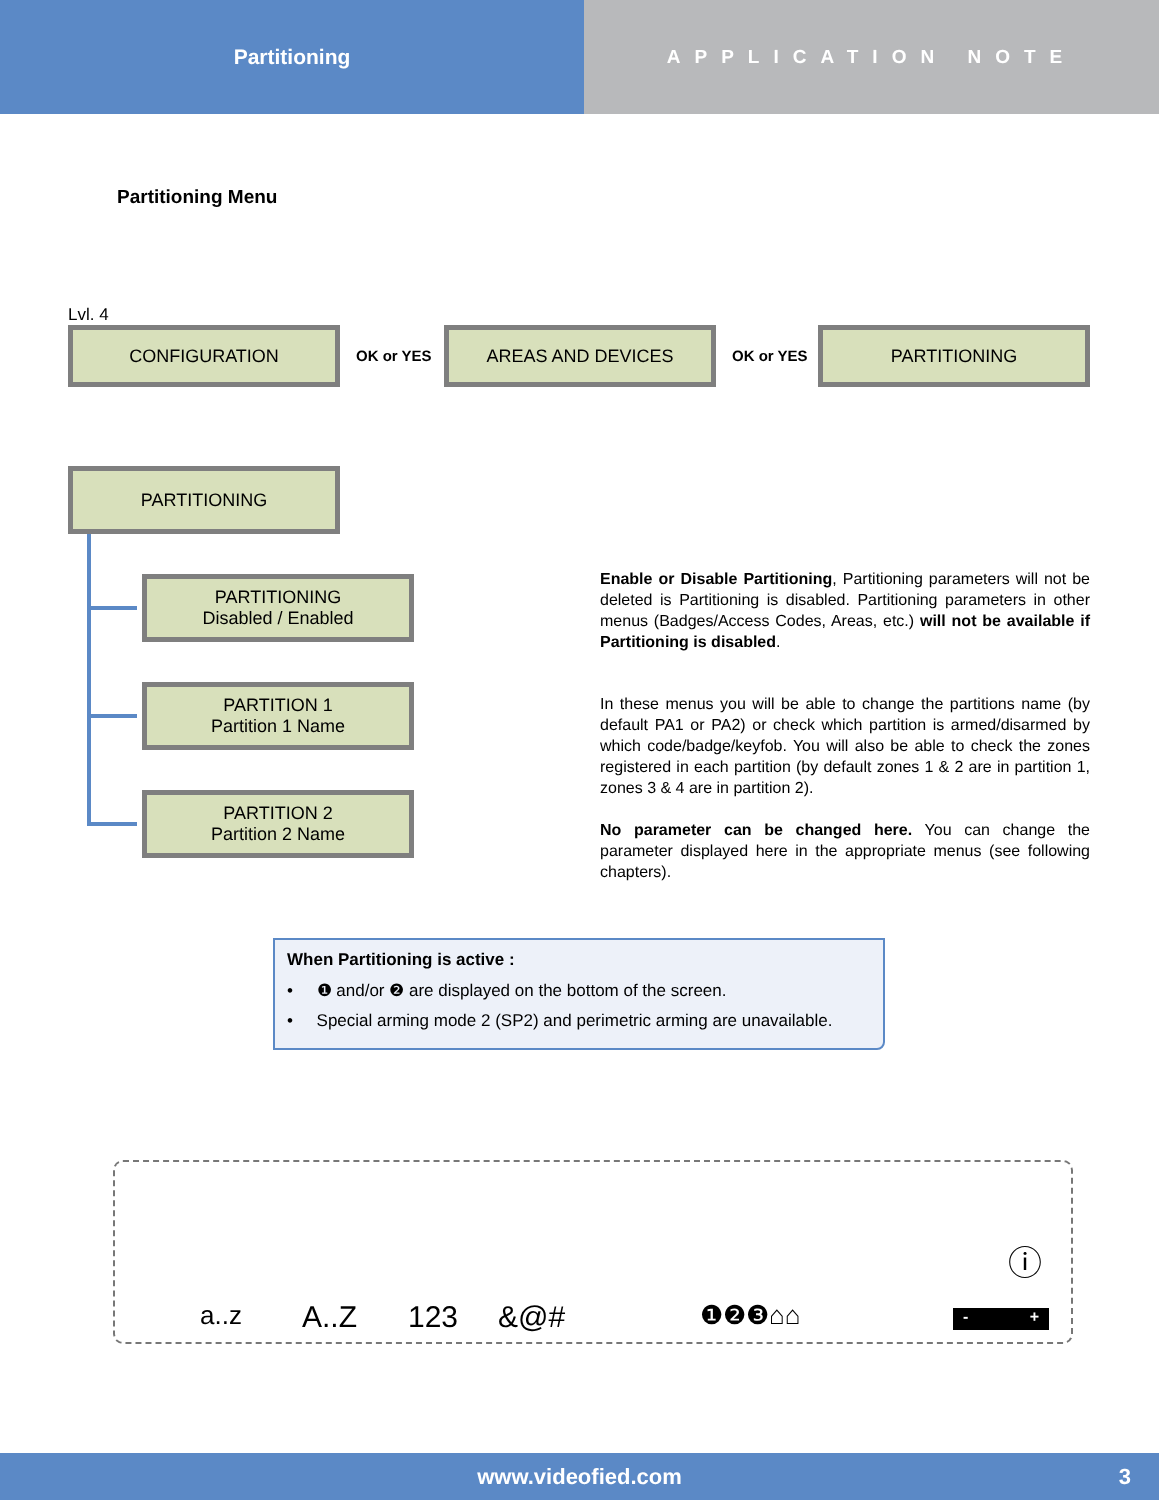Partitioning APPLICATION NOTE
Partitioning Menu
Lvl. 4
CONFIGURATION
OK or YES
AREAS AND DEVICES
OK or YES
PARTITIONING
PARTITIONING
PARTITIONING
Disabled / Enabled
PARTITION 1
Partition 1 Name
PARTITION 2
Partition 2 Name
Enable or Disable Partitioning, Partitioning parameters will not be deleted is Partitioning is disabled. Partitioning parameters in other menus (Badges/Access Codes, Areas, etc.) will not be available if Partitioning is disabled.
In these menus you will be able to change the partitions name (by default PA1 or PA2) or check which partition is armed/disarmed by which code/badge/keyfob. You will also be able to check the zones registered in each partition (by default zones 1 & 2 are in partition 1, zones 3 & 4 are in partition 2).
No parameter can be changed here. You can change the parameter displayed here in the appropriate menus (see following chapters).
When Partitioning is active :
• ❶ and/or ❷ are displayed on the bottom of the screen.
• Special arming mode 2 (SP2) and perimetric arming are unavailable.
a..z A..Z 123 &@# ❶❷❸⌂⌂
ⓘ
- +
www.videofied.com 3